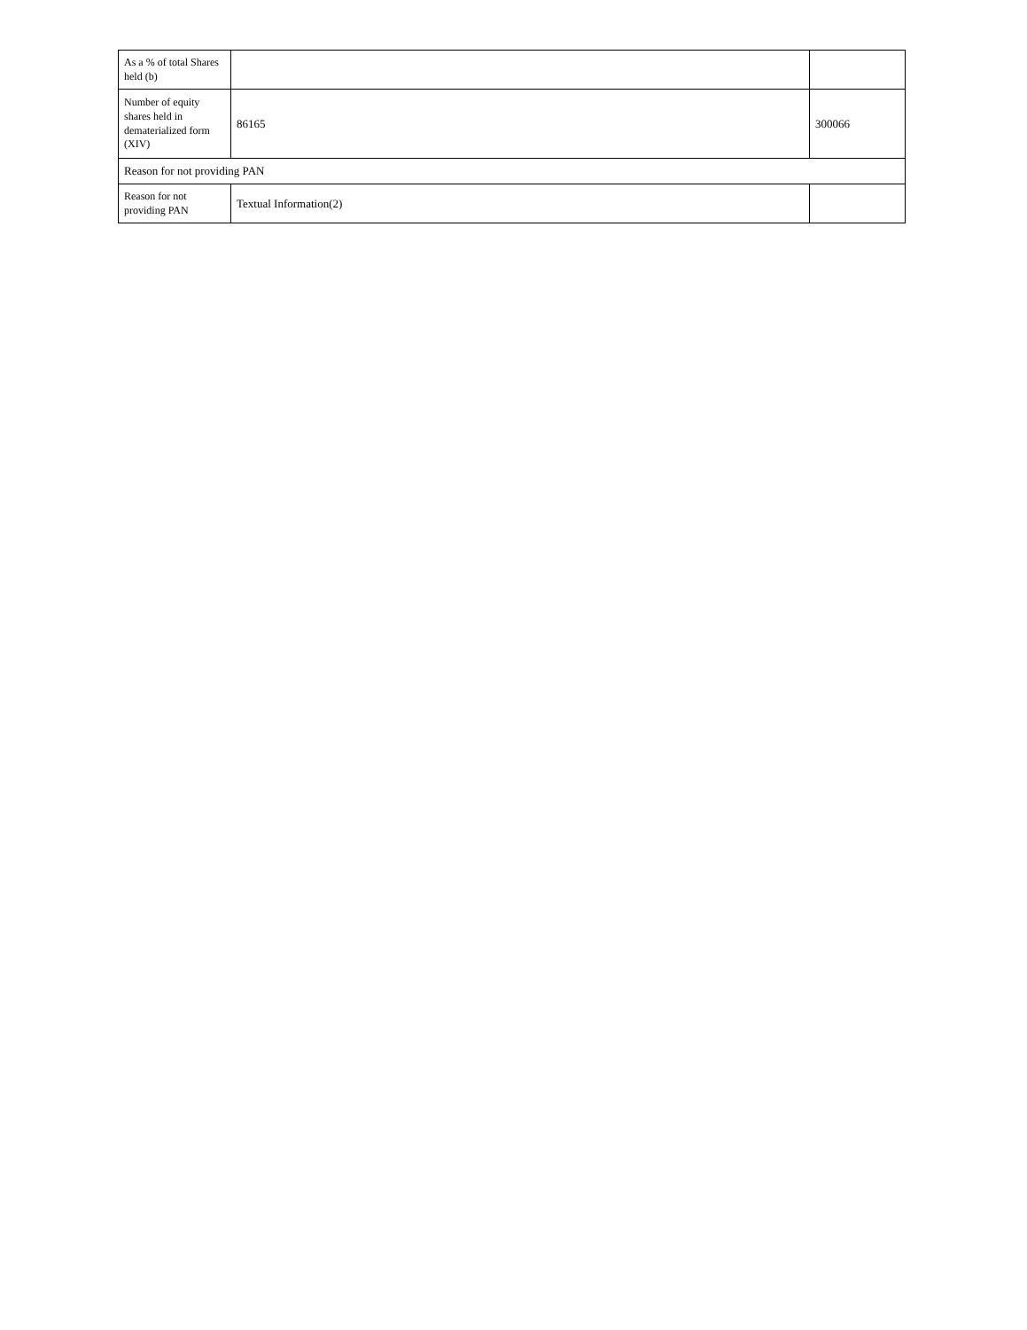| As a % of total Shares held (b) | | |
| Number of equity shares held in dematerialized form (XIV) | 86165 | 300066 |
| Reason for not providing PAN | | |
| Reason for not providing PAN | Textual Information(2) | |